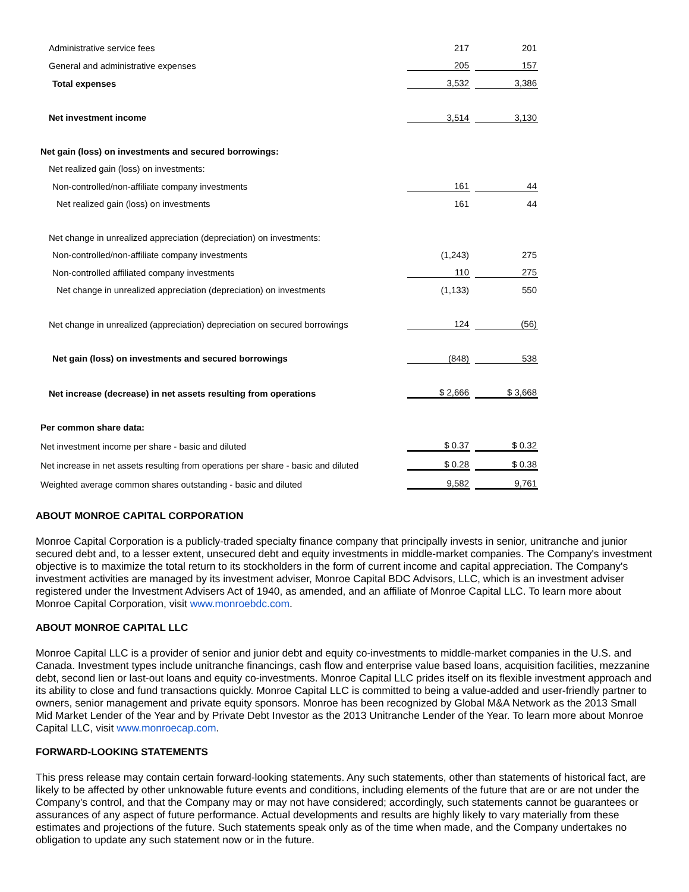| Administrative service fees | 217 | | 201 |
| General and administrative expenses | 205 | | 157 |
| Total expenses | 3,532 | | 3,386 |
| Net investment income | 3,514 | | 3,130 |
| Net gain (loss) on investments and secured borrowings: | | | |
| Net realized gain (loss) on investments: | | | |
| Non-controlled/non-affiliate company investments | 161 | | 44 |
| Net realized gain (loss) on investments | 161 | | 44 |
| Net change in unrealized appreciation (depreciation) on investments: | | | |
| Non-controlled/non-affiliate company investments | (1,243) | | 275 |
| Non-controlled affiliated company investments | 110 | | 275 |
| Net change in unrealized appreciation (depreciation) on investments | (1,133) | | 550 |
| Net change in unrealized (appreciation) depreciation on secured borrowings | 124 | | (56) |
| Net gain (loss) on investments and secured borrowings | (848) | | 538 |
| Net increase (decrease) in net assets resulting from operations | $ 2,666 | | $ 3,668 |
| Per common share data: | | | |
| Net investment income per share - basic and diluted | $ 0.37 | | $ 0.32 |
| Net increase in net assets resulting from operations per share - basic and diluted | $ 0.28 | | $ 0.38 |
| Weighted average common shares outstanding - basic and diluted | 9,582 | | 9,761 |
ABOUT MONROE CAPITAL CORPORATION
Monroe Capital Corporation is a publicly-traded specialty finance company that principally invests in senior, unitranche and junior secured debt and, to a lesser extent, unsecured debt and equity investments in middle-market companies. The Company's investment objective is to maximize the total return to its stockholders in the form of current income and capital appreciation. The Company's investment activities are managed by its investment adviser, Monroe Capital BDC Advisors, LLC, which is an investment adviser registered under the Investment Advisers Act of 1940, as amended, and an affiliate of Monroe Capital LLC. To learn more about Monroe Capital Corporation, visit www.monroebdc.com.
ABOUT MONROE CAPITAL LLC
Monroe Capital LLC is a provider of senior and junior debt and equity co-investments to middle-market companies in the U.S. and Canada. Investment types include unitranche financings, cash flow and enterprise value based loans, acquisition facilities, mezzanine debt, second lien or last-out loans and equity co-investments. Monroe Capital LLC prides itself on its flexible investment approach and its ability to close and fund transactions quickly. Monroe Capital LLC is committed to being a value-added and user-friendly partner to owners, senior management and private equity sponsors. Monroe has been recognized by Global M&A Network as the 2013 Small Mid Market Lender of the Year and by Private Debt Investor as the 2013 Unitranche Lender of the Year. To learn more about Monroe Capital LLC, visit www.monroecap.com.
FORWARD-LOOKING STATEMENTS
This press release may contain certain forward-looking statements. Any such statements, other than statements of historical fact, are likely to be affected by other unknowable future events and conditions, including elements of the future that are or are not under the Company's control, and that the Company may or may not have considered; accordingly, such statements cannot be guarantees or assurances of any aspect of future performance. Actual developments and results are highly likely to vary materially from these estimates and projections of the future. Such statements speak only as of the time when made, and the Company undertakes no obligation to update any such statement now or in the future.